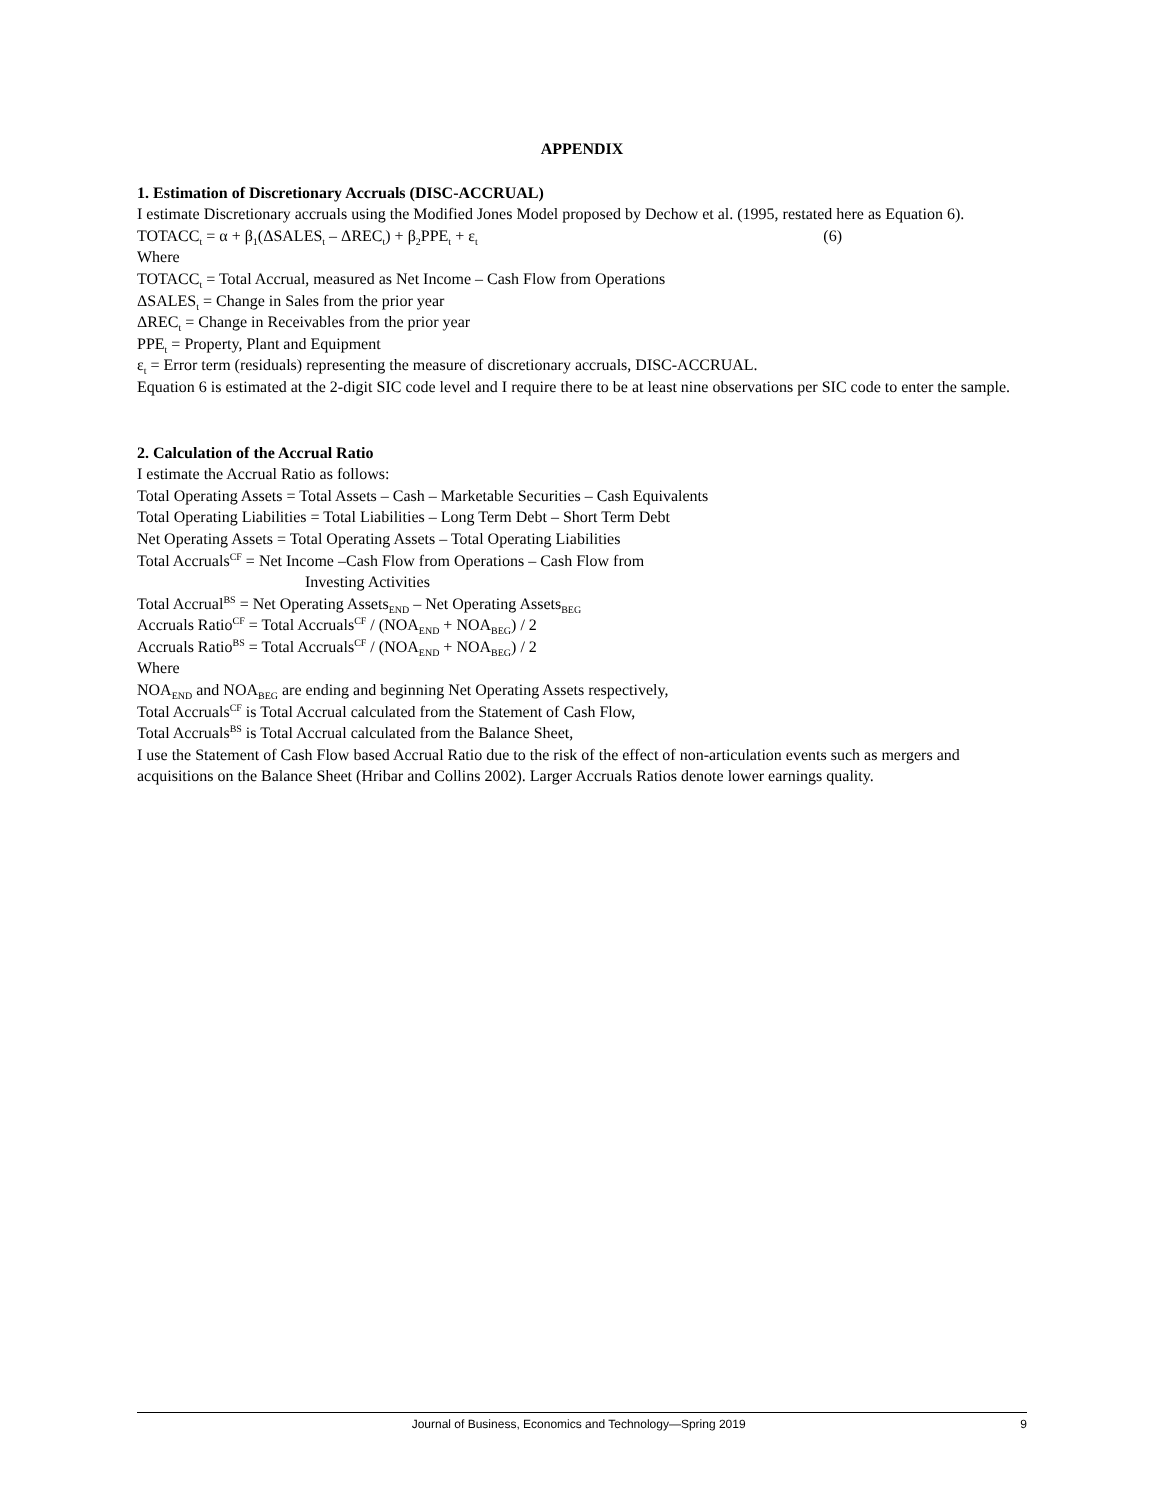APPENDIX
1. Estimation of Discretionary Accruals (DISC-ACCRUAL)
I estimate Discretionary accruals using the Modified Jones Model proposed by Dechow et al. (1995, restated here as Equation 6).
TOTACC<sub>t</sub> = α + β<sub>1</sub>(ΔSALES<sub>t</sub> – ΔREC<sub>t</sub>) + β<sub>2</sub>PPE<sub>t</sub> + ε<sub>t</sub> (6)
Where
TOTACC<sub>t</sub> = Total Accrual, measured as Net Income – Cash Flow from Operations
ΔSALES<sub>t</sub> = Change in Sales from the prior year
ΔREC<sub>t</sub> = Change in Receivables from the prior year
PPE<sub>t</sub> = Property, Plant and Equipment
ε<sub>t</sub> = Error term (residuals) representing the measure of discretionary accruals, DISC-ACCRUAL.
Equation 6 is estimated at the 2-digit SIC code level and I require there to be at least nine observations per SIC code to enter the sample.
2. Calculation of the Accrual Ratio
I estimate the Accrual Ratio as follows:
Total Operating Assets = Total Assets – Cash – Marketable Securities – Cash Equivalents
Total Operating Liabilities = Total Liabilities – Long Term Debt – Short Term Debt
Net Operating Assets = Total Operating Assets – Total Operating Liabilities
Total Accruals<sup>CF</sup> = Net Income –Cash Flow from Operations – Cash Flow from
Investing Activities
Total Accrual<sup>BS</sup> = Net Operating Assets<sub>END</sub> – Net Operating Assets<sub>BEG</sub>
Accruals Ratio<sup>CF</sup> = Total Accruals<sup>CF</sup> / (NOA<sub>END</sub> + NOA<sub>BEG</sub>) / 2
Accruals Ratio<sup>BS</sup> = Total Accruals<sup>CF</sup> / (NOA<sub>END</sub> + NOA<sub>BEG</sub>) / 2
Where
NOA<sub>END</sub> and NOA<sub>BEG</sub> are ending and beginning Net Operating Assets respectively,
Total Accruals<sup>CF</sup> is Total Accrual calculated from the Statement of Cash Flow,
Total Accruals<sup>BS</sup> is Total Accrual calculated from the Balance Sheet,
I use the Statement of Cash Flow based Accrual Ratio due to the risk of the effect of non-articulation events such as mergers and acquisitions on the Balance Sheet (Hribar and Collins 2002). Larger Accruals Ratios denote lower earnings quality.
Journal of Business, Economics and Technology—Spring 2019 9